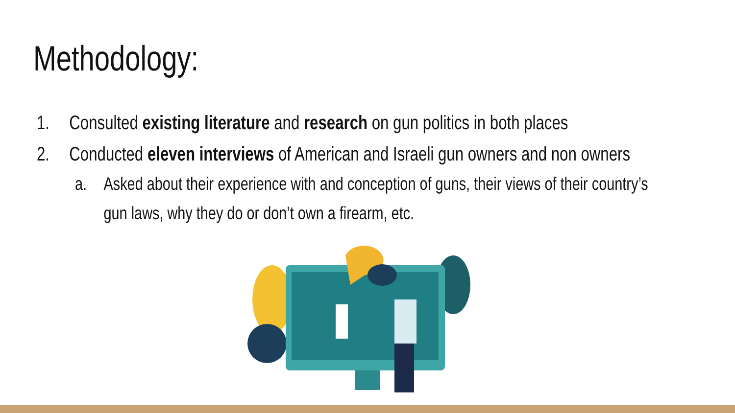Methodology:
1. Consulted existing literature and research on gun politics in both places
2. Conducted eleven interviews of American and Israeli gun owners and non owners
a. Asked about their experience with and conception of guns, their views of their country’s
gun laws, why they do or don’t own a firearm, etc.